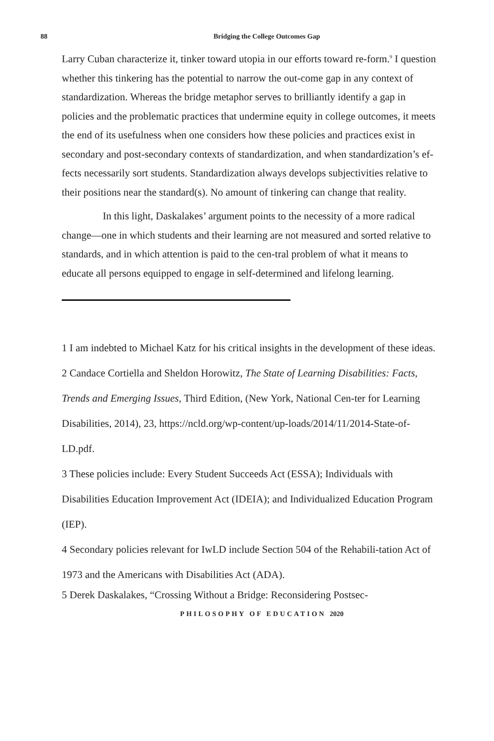88
Bridging the College Outcomes Gap
Larry Cuban characterize it, tinker toward utopia in our efforts toward re-form.<sup>9</sup> I question whether this tinkering has the potential to narrow the out-come gap in any context of standardization. Whereas the bridge metaphor serves to brilliantly identify a gap in policies and the problematic practices that undermine equity in college outcomes, it meets the end of its usefulness when one considers how these policies and practices exist in secondary and post-secondary contexts of standardization, and when standardization’s ef-fects necessarily sort students. Standardization always develops subjectivities relative to their positions near the standard(s). No amount of tinkering can change that reality.
In this light, Daskalakes’ argument points to the necessity of a more radical change—one in which students and their learning are not measured and sorted relative to standards, and in which attention is paid to the cen-tral problem of what it means to educate all persons equipped to engage in self-determined and lifelong learning.
1 I am indebted to Michael Katz for his critical insights in the development of these ideas.
2 Candace Cortiella and Sheldon Horowitz, The State of Learning Disabilities: Facts, Trends and Emerging Issues, Third Edition, (New York, National Cen-ter for Learning Disabilities, 2014), 23, https://ncld.org/wp-content/up-loads/2014/11/2014-State-of-LD.pdf.
3 These policies include: Every Student Succeeds Act (ESSA); Individuals with Disabilities Education Improvement Act (IDEIA); and Individualized Education Program (IEP).
4 Secondary policies relevant for IwLD include Section 504 of the Rehabili-tation Act of 1973 and the Americans with Disabilities Act (ADA).
5 Derek Daskalakes, “Crossing Without a Bridge: Reconsidering Postsec-
PHILOSOPHY OF EDUCATION 2020